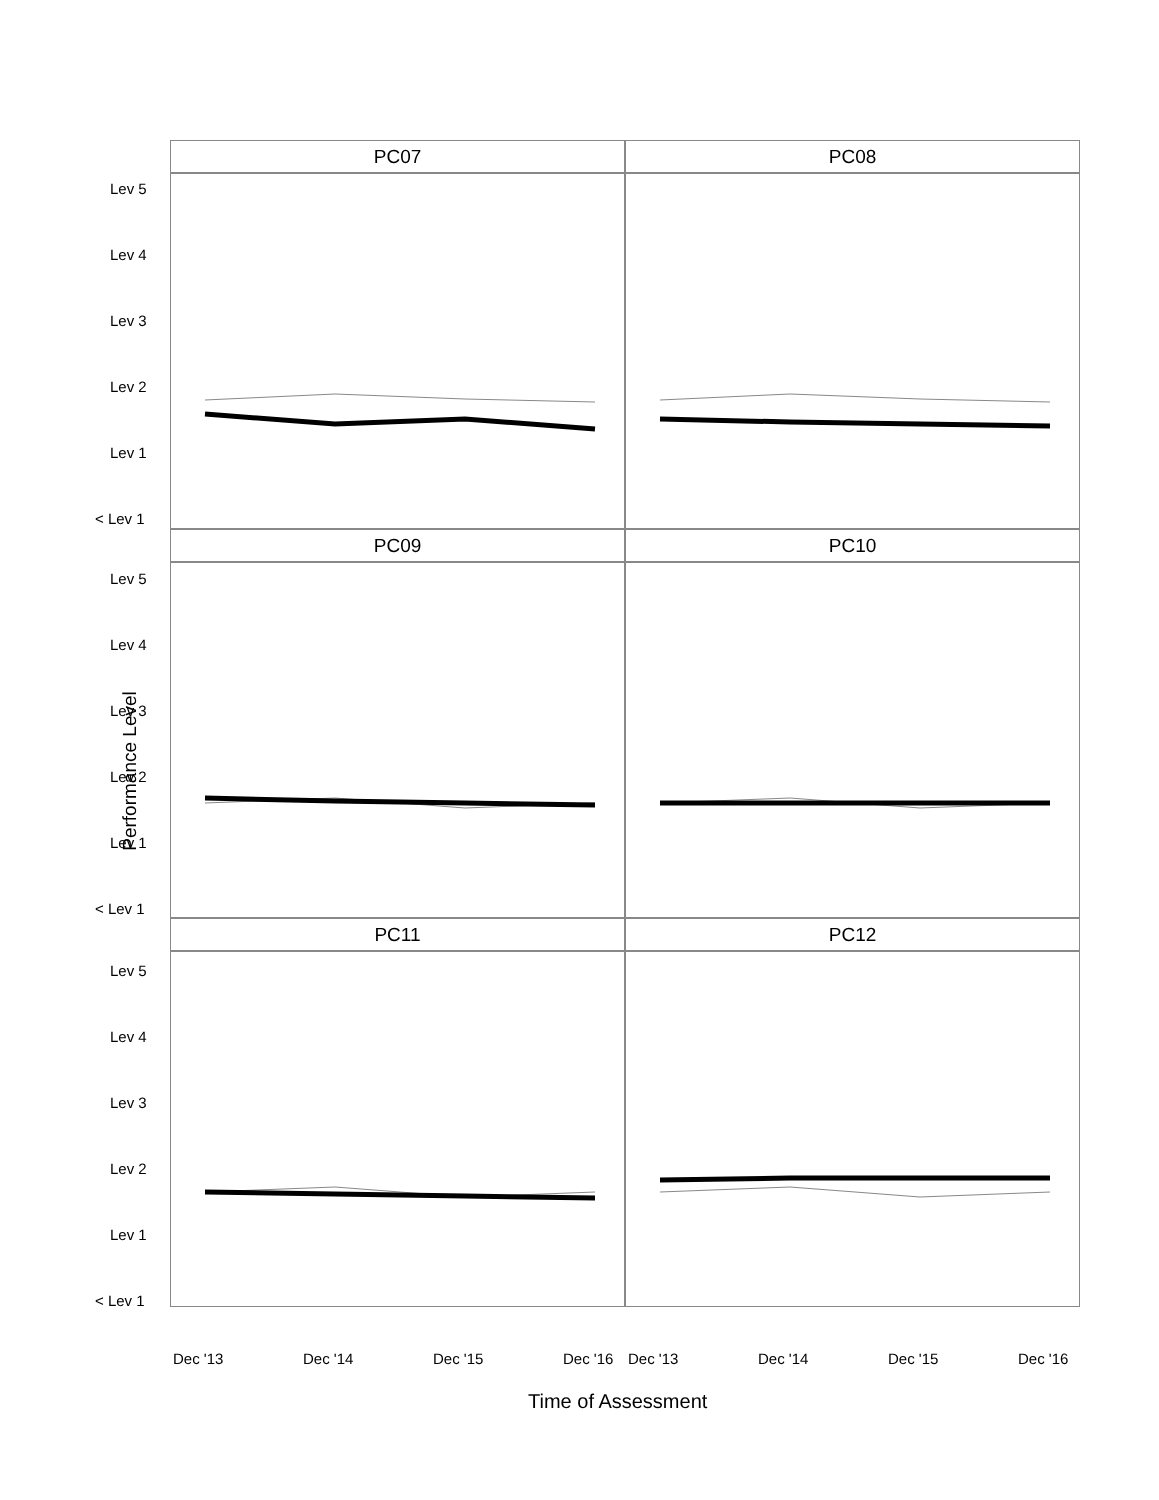PC07
PC08
PC09
PC10
PC11
PC12
Performance Level
Lev 5
Lev 4
Lev 3
Lev 2
Lev 1
< Lev 1
Lev 5
Lev 4
Lev 3
Lev 2
Lev 1
< Lev 1
Lev 5
Lev 4
Lev 3
Lev 2
Lev 1
< Lev 1
Dec '13 Dec '14 Dec '15 Dec '16 Dec '13 Dec '14 Dec '15 Dec '16
Time of Assessment